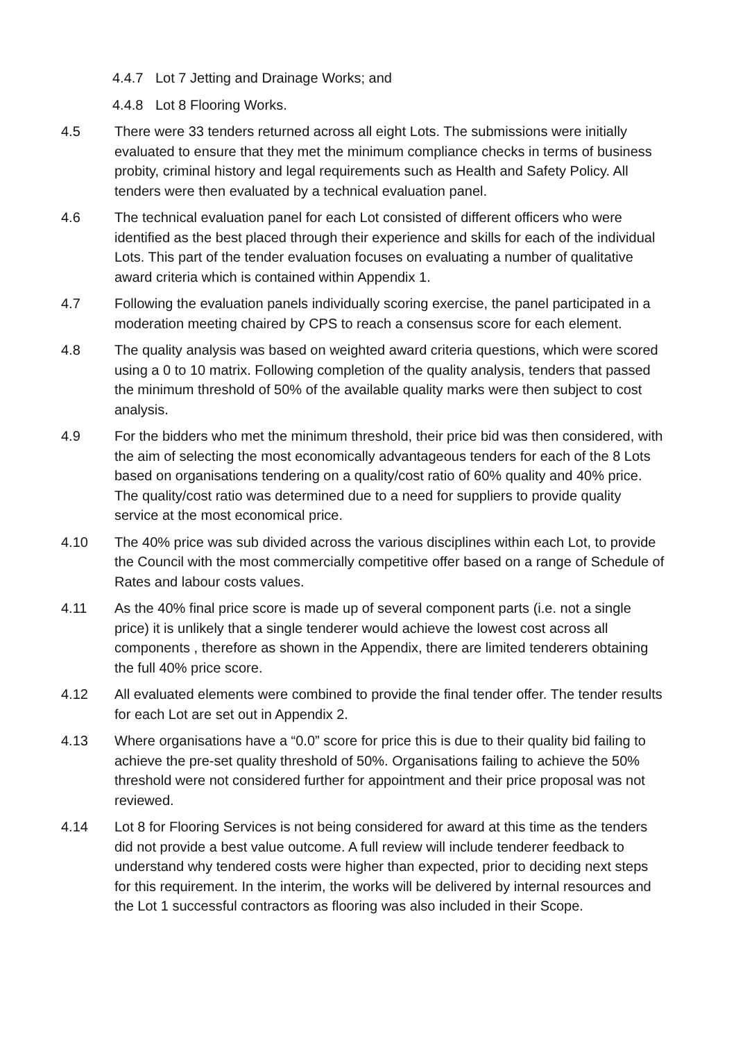4.4.7 Lot 7 Jetting and Drainage Works; and
4.4.8 Lot 8 Flooring Works.
4.5 There were 33 tenders returned across all eight Lots. The submissions were initially evaluated to ensure that they met the minimum compliance checks in terms of business probity, criminal history and legal requirements such as Health and Safety Policy. All tenders were then evaluated by a technical evaluation panel.
4.6 The technical evaluation panel for each Lot consisted of different officers who were identified as the best placed through their experience and skills for each of the individual Lots. This part of the tender evaluation focuses on evaluating a number of qualitative award criteria which is contained within Appendix 1.
4.7 Following the evaluation panels individually scoring exercise, the panel participated in a moderation meeting chaired by CPS to reach a consensus score for each element.
4.8 The quality analysis was based on weighted award criteria questions, which were scored using a 0 to 10 matrix. Following completion of the quality analysis, tenders that passed the minimum threshold of 50% of the available quality marks were then subject to cost analysis.
4.9 For the bidders who met the minimum threshold, their price bid was then considered, with the aim of selecting the most economically advantageous tenders for each of the 8 Lots based on organisations tendering on a quality/cost ratio of 60% quality and 40% price. The quality/cost ratio was determined due to a need for suppliers to provide quality service at the most economical price.
4.10 The 40% price was sub divided across the various disciplines within each Lot, to provide the Council with the most commercially competitive offer based on a range of Schedule of Rates and labour costs values.
4.11 As the 40% final price score is made up of several component parts (i.e. not a single price) it is unlikely that a single tenderer would achieve the lowest cost across all components , therefore as shown in the Appendix, there are limited tenderers obtaining the full 40% price score.
4.12 All evaluated elements were combined to provide the final tender offer. The tender results for each Lot are set out in Appendix 2.
4.13 Where organisations have a “0.0” score for price this is due to their quality bid failing to achieve the pre-set quality threshold of 50%. Organisations failing to achieve the 50% threshold were not considered further for appointment and their price proposal was not reviewed.
4.14 Lot 8 for Flooring Services is not being considered for award at this time as the tenders did not provide a best value outcome. A full review will include tenderer feedback to understand why tendered costs were higher than expected, prior to deciding next steps for this requirement. In the interim, the works will be delivered by internal resources and the Lot 1 successful contractors as flooring was also included in their Scope.